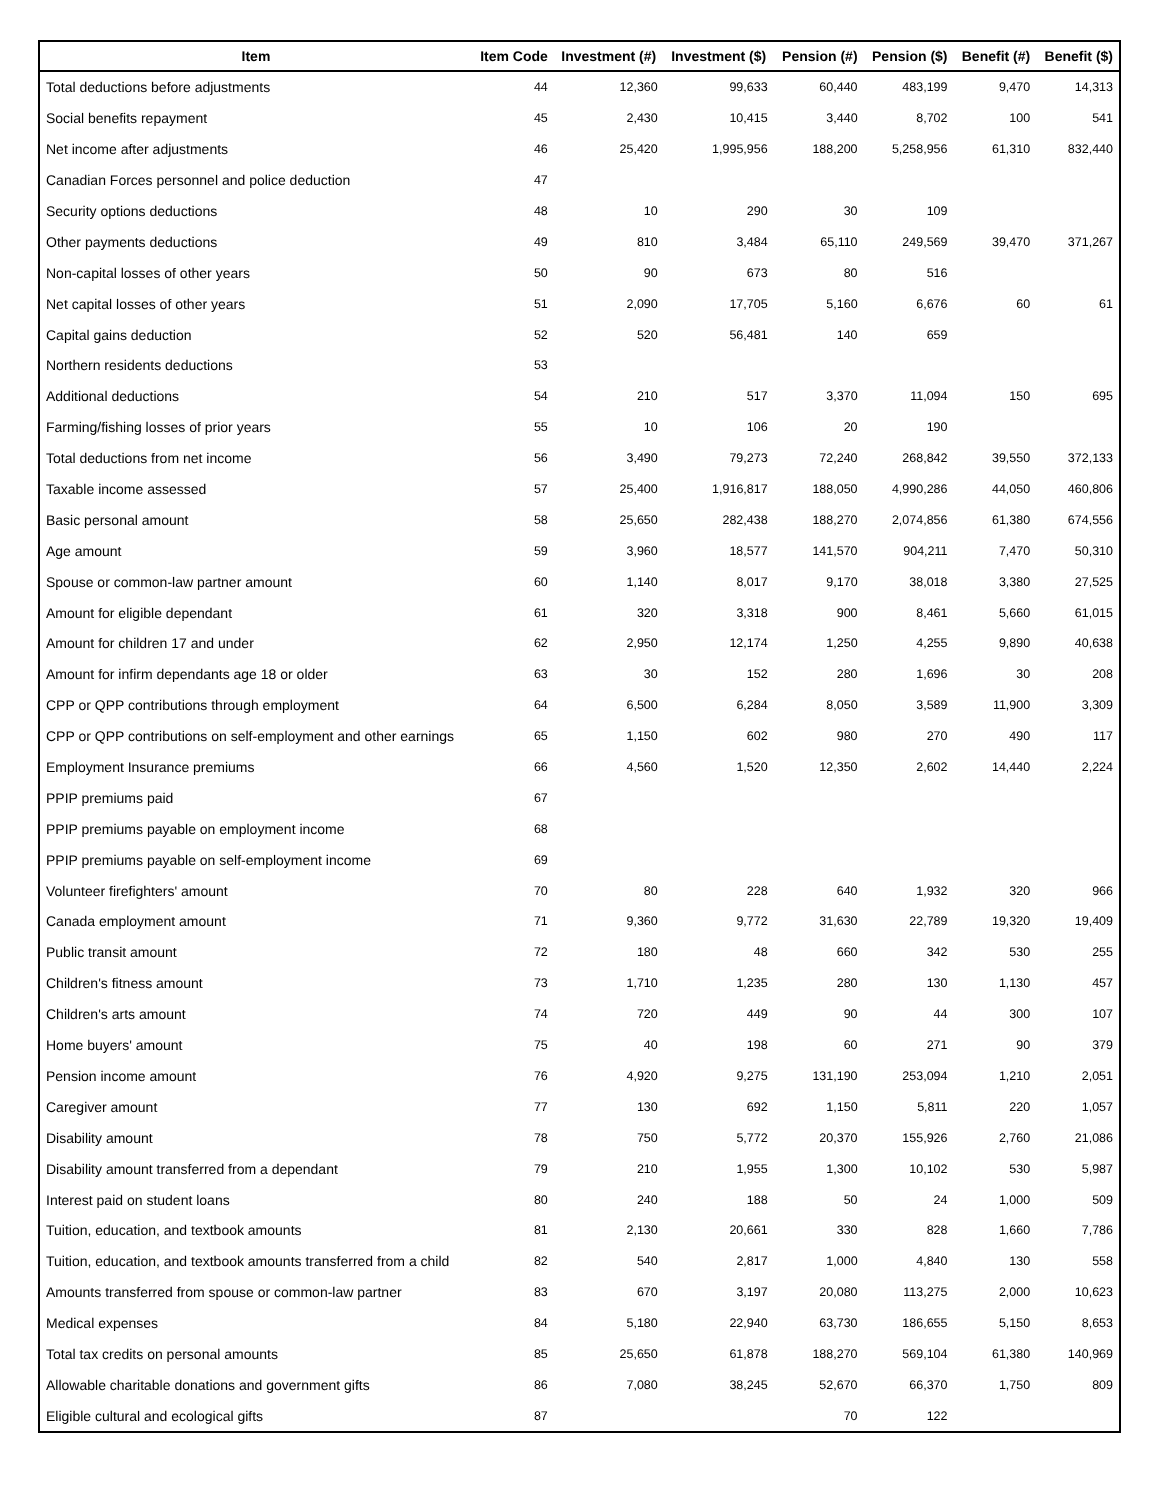| Item | Item Code | Investment (#) | Investment ($) | Pension (#) | Pension ($) | Benefit (#) | Benefit ($) |
| --- | --- | --- | --- | --- | --- | --- | --- |
| Total deductions before adjustments | 44 | 12,360 | 99,633 | 60,440 | 483,199 | 9,470 | 14,313 |
| Social benefits repayment | 45 | 2,430 | 10,415 | 3,440 | 8,702 | 100 | 541 |
| Net income after adjustments | 46 | 25,420 | 1,995,956 | 188,200 | 5,258,956 | 61,310 | 832,440 |
| Canadian Forces personnel and police deduction | 47 | | | | | | |
| Security options deductions | 48 | 10 | 290 | 30 | 109 | | |
| Other payments deductions | 49 | 810 | 3,484 | 65,110 | 249,569 | 39,470 | 371,267 |
| Non-capital losses of other years | 50 | 90 | 673 | 80 | 516 | | |
| Net capital losses of other years | 51 | 2,090 | 17,705 | 5,160 | 6,676 | 60 | 61 |
| Capital gains deduction | 52 | 520 | 56,481 | 140 | 659 | | |
| Northern residents deductions | 53 | | | | | | |
| Additional deductions | 54 | 210 | 517 | 3,370 | 11,094 | 150 | 695 |
| Farming/fishing losses of prior years | 55 | 10 | 106 | 20 | 190 | | |
| Total deductions from net income | 56 | 3,490 | 79,273 | 72,240 | 268,842 | 39,550 | 372,133 |
| Taxable income assessed | 57 | 25,400 | 1,916,817 | 188,050 | 4,990,286 | 44,050 | 460,806 |
| Basic personal amount | 58 | 25,650 | 282,438 | 188,270 | 2,074,856 | 61,380 | 674,556 |
| Age amount | 59 | 3,960 | 18,577 | 141,570 | 904,211 | 7,470 | 50,310 |
| Spouse or common-law partner amount | 60 | 1,140 | 8,017 | 9,170 | 38,018 | 3,380 | 27,525 |
| Amount for eligible dependant | 61 | 320 | 3,318 | 900 | 8,461 | 5,660 | 61,015 |
| Amount for children 17 and under | 62 | 2,950 | 12,174 | 1,250 | 4,255 | 9,890 | 40,638 |
| Amount for infirm dependants age 18 or older | 63 | 30 | 152 | 280 | 1,696 | 30 | 208 |
| CPP or QPP contributions through employment | 64 | 6,500 | 6,284 | 8,050 | 3,589 | 11,900 | 3,309 |
| CPP or QPP contributions on self-employment and other earnings | 65 | 1,150 | 602 | 980 | 270 | 490 | 117 |
| Employment Insurance premiums | 66 | 4,560 | 1,520 | 12,350 | 2,602 | 14,440 | 2,224 |
| PPIP premiums paid | 67 | | | | | | |
| PPIP premiums payable on employment income | 68 | | | | | | |
| PPIP premiums payable on self-employment income | 69 | | | | | | |
| Volunteer firefighters' amount | 70 | 80 | 228 | 640 | 1,932 | 320 | 966 |
| Canada employment amount | 71 | 9,360 | 9,772 | 31,630 | 22,789 | 19,320 | 19,409 |
| Public transit amount | 72 | 180 | 48 | 660 | 342 | 530 | 255 |
| Children's fitness amount | 73 | 1,710 | 1,235 | 280 | 130 | 1,130 | 457 |
| Children's arts amount | 74 | 720 | 449 | 90 | 44 | 300 | 107 |
| Home buyers' amount | 75 | 40 | 198 | 60 | 271 | 90 | 379 |
| Pension income amount | 76 | 4,920 | 9,275 | 131,190 | 253,094 | 1,210 | 2,051 |
| Caregiver amount | 77 | 130 | 692 | 1,150 | 5,811 | 220 | 1,057 |
| Disability amount | 78 | 750 | 5,772 | 20,370 | 155,926 | 2,760 | 21,086 |
| Disability amount transferred from a dependant | 79 | 210 | 1,955 | 1,300 | 10,102 | 530 | 5,987 |
| Interest paid on student loans | 80 | 240 | 188 | 50 | 24 | 1,000 | 509 |
| Tuition, education, and textbook amounts | 81 | 2,130 | 20,661 | 330 | 828 | 1,660 | 7,786 |
| Tuition, education, and textbook amounts transferred from a child | 82 | 540 | 2,817 | 1,000 | 4,840 | 130 | 558 |
| Amounts transferred from spouse or common-law partner | 83 | 670 | 3,197 | 20,080 | 113,275 | 2,000 | 10,623 |
| Medical expenses | 84 | 5,180 | 22,940 | 63,730 | 186,655 | 5,150 | 8,653 |
| Total tax credits on personal amounts | 85 | 25,650 | 61,878 | 188,270 | 569,104 | 61,380 | 140,969 |
| Allowable charitable donations and government gifts | 86 | 7,080 | 38,245 | 52,670 | 66,370 | 1,750 | 809 |
| Eligible cultural and ecological gifts | 87 | | | 70 | 122 | | |